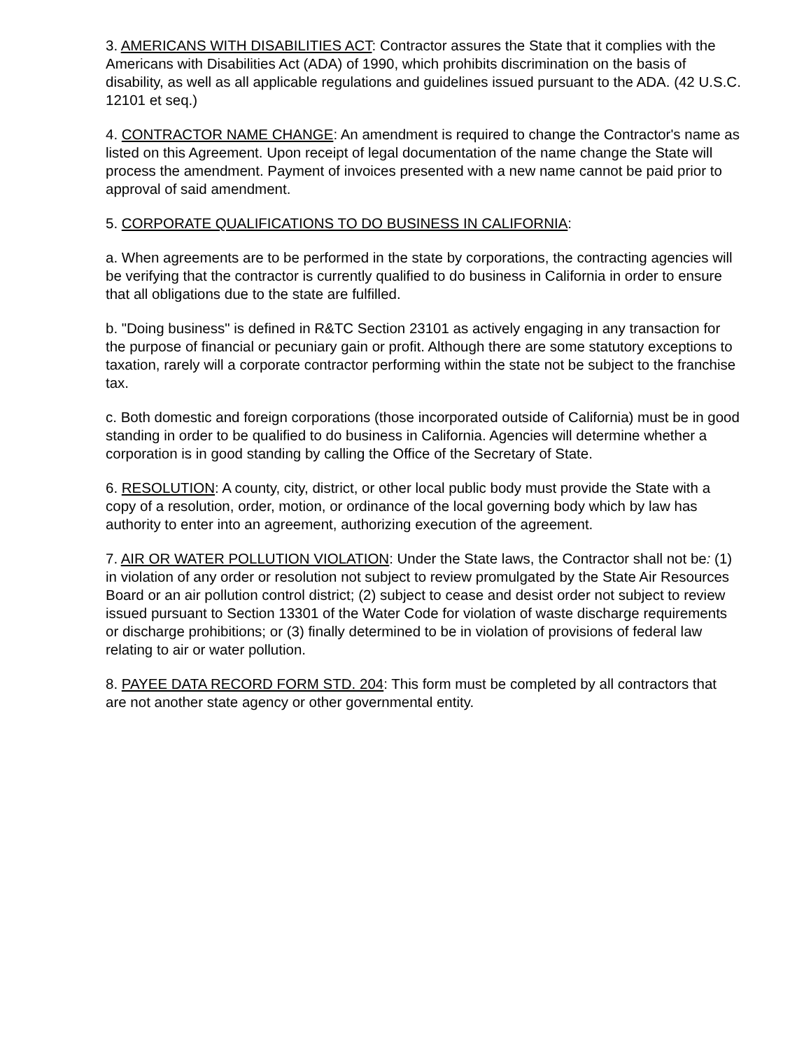3. AMERICANS WITH DISABILITIES ACT: Contractor assures the State that it complies with the Americans with Disabilities Act (ADA) of 1990, which prohibits discrimination on the basis of disability, as well as all applicable regulations and guidelines issued pursuant to the ADA. (42 U.S.C. 12101 et seq.)
4. CONTRACTOR NAME CHANGE: An amendment is required to change the Contractor's name as listed on this Agreement. Upon receipt of legal documentation of the name change the State will process the amendment. Payment of invoices presented with a new name cannot be paid prior to approval of said amendment.
5. CORPORATE QUALIFICATIONS TO DO BUSINESS IN CALIFORNIA:
a. When agreements are to be performed in the state by corporations, the contracting agencies will be verifying that the contractor is currently qualified to do business in California in order to ensure that all obligations due to the state are fulfilled.
b. "Doing business" is defined in R&TC Section 23101 as actively engaging in any transaction for the purpose of financial or pecuniary gain or profit. Although there are some statutory exceptions to taxation, rarely will a corporate contractor performing within the state not be subject to the franchise tax.
c. Both domestic and foreign corporations (those incorporated outside of California) must be in good standing in order to be qualified to do business in California. Agencies will determine whether a corporation is in good standing by calling the Office of the Secretary of State.
6. RESOLUTION: A county, city, district, or other local public body must provide the State with a copy of a resolution, order, motion, or ordinance of the local governing body which by law has authority to enter into an agreement, authorizing execution of the agreement.
7. AIR OR WATER POLLUTION VIOLATION: Under the State laws, the Contractor shall not be: (1) in violation of any order or resolution not subject to review promulgated by the State Air Resources Board or an air pollution control district; (2) subject to cease and desist order not subject to review issued pursuant to Section 13301 of the Water Code for violation of waste discharge requirements or discharge prohibitions; or (3) finally determined to be in violation of provisions of federal law relating to air or water pollution.
8. PAYEE DATA RECORD FORM STD. 204: This form must be completed by all contractors that are not another state agency or other governmental entity.